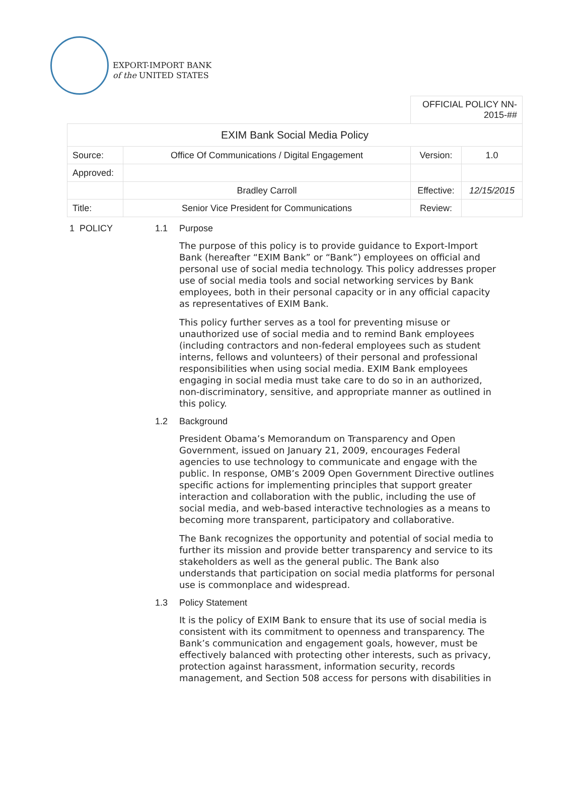EXPORT-IMPORT BANK
of the UNITED STATES
| | | OFFICIAL POLICY NN-2015-## | |
| EXIM Bank Social Media Policy | | | |
| Source: | Office Of Communications / Digital Engagement | Version: | 1.0 |
| Approved: | | | |
| | Bradley Carroll | Effective: | 12/15/2015 |
| Title: | Senior Vice President for Communications | Review: | |
1 POLICY 1.1 Purpose
The purpose of this policy is to provide guidance to Export-Import Bank (hereafter “EXIM Bank” or “Bank”) employees on official and personal use of social media technology. This policy addresses proper use of social media tools and social networking services by Bank employees, both in their personal capacity or in any official capacity as representatives of EXIM Bank.
This policy further serves as a tool for preventing misuse or unauthorized use of social media and to remind Bank employees (including contractors and non-federal employees such as student interns, fellows and volunteers) of their personal and professional responsibilities when using social media. EXIM Bank employees engaging in social media must take care to do so in an authorized, non-discriminatory, sensitive, and appropriate manner as outlined in this policy.
1.2 Background
President Obama’s Memorandum on Transparency and Open Government, issued on January 21, 2009, encourages Federal agencies to use technology to communicate and engage with the public. In response, OMB’s 2009 Open Government Directive outlines specific actions for implementing principles that support greater interaction and collaboration with the public, including the use of social media, and web-based interactive technologies as a means to becoming more transparent, participatory and collaborative.
The Bank recognizes the opportunity and potential of social media to further its mission and provide better transparency and service to its stakeholders as well as the general public. The Bank also understands that participation on social media platforms for personal use is commonplace and widespread.
1.3 Policy Statement
It is the policy of EXIM Bank to ensure that its use of social media is consistent with its commitment to openness and transparency. The Bank’s communication and engagement goals, however, must be effectively balanced with protecting other interests, such as privacy, protection against harassment, information security, records management, and Section 508 access for persons with disabilities in